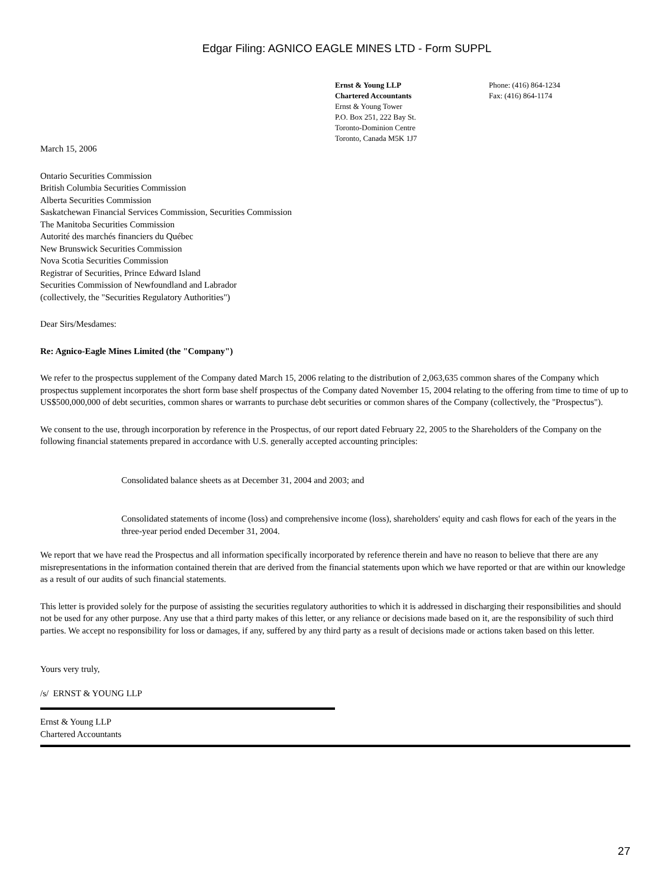Edgar Filing: AGNICO EAGLE MINES LTD - Form SUPPL
Ernst & Young LLP
Chartered Accountants
Ernst & Young Tower
P.O. Box 251, 222 Bay St.
Toronto-Dominion Centre
Toronto, Canada M5K 1J7
Phone: (416) 864-1234
Fax: (416) 864-1174
March 15, 2006
Ontario Securities Commission
British Columbia Securities Commission
Alberta Securities Commission
Saskatchewan Financial Services Commission, Securities Commission
The Manitoba Securities Commission
Autorité des marchés financiers du Québec
New Brunswick Securities Commission
Nova Scotia Securities Commission
Registrar of Securities, Prince Edward Island
Securities Commission of Newfoundland and Labrador
(collectively, the "Securities Regulatory Authorities")
Dear Sirs/Mesdames:
Re: Agnico-Eagle Mines Limited (the "Company")
We refer to the prospectus supplement of the Company dated March 15, 2006 relating to the distribution of 2,063,635 common shares of the Company which prospectus supplement incorporates the short form base shelf prospectus of the Company dated November 15, 2004 relating to the offering from time to time of up to US$500,000,000 of debt securities, common shares or warrants to purchase debt securities or common shares of the Company (collectively, the "Prospectus").
We consent to the use, through incorporation by reference in the Prospectus, of our report dated February 22, 2005 to the Shareholders of the Company on the following financial statements prepared in accordance with U.S. generally accepted accounting principles:
Consolidated balance sheets as at December 31, 2004 and 2003; and
Consolidated statements of income (loss) and comprehensive income (loss), shareholders' equity and cash flows for each of the years in the three-year period ended December 31, 2004.
We report that we have read the Prospectus and all information specifically incorporated by reference therein and have no reason to believe that there are any misrepresentations in the information contained therein that are derived from the financial statements upon which we have reported or that are within our knowledge as a result of our audits of such financial statements.
This letter is provided solely for the purpose of assisting the securities regulatory authorities to which it is addressed in discharging their responsibilities and should not be used for any other purpose. Any use that a third party makes of this letter, or any reliance or decisions made based on it, are the responsibility of such third parties. We accept no responsibility for loss or damages, if any, suffered by any third party as a result of decisions made or actions taken based on this letter.
Yours very truly,
/s/ ERNST & YOUNG LLP
Ernst & Young LLP
Chartered Accountants
27